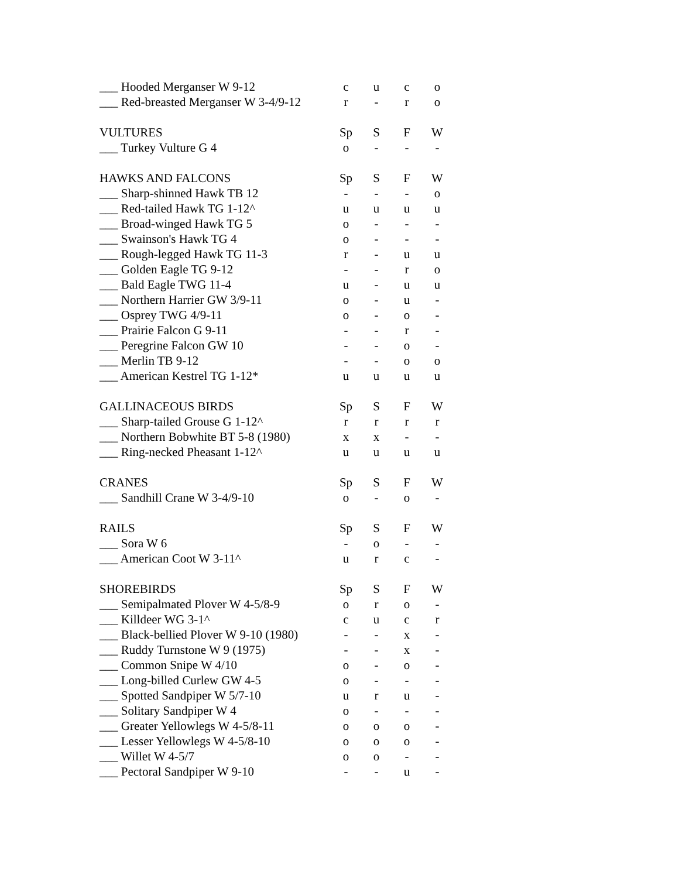| ___ Hooded Merganser W 9-12 | c | u | c | o |
| ___ Red-breasted Merganser W 3-4/9-12 | r | - | r | o |
| VULTURES | Sp | S | F | W |
| ___ Turkey Vulture G 4 | o | - | - | - |
| HAWKS AND FALCONS | Sp | S | F | W |
| ___ Sharp-shinned Hawk TB 12 | - | - | - | o |
| ___ Red-tailed Hawk TG 1-12^ | u | u | u | u |
| ___ Broad-winged Hawk TG 5 | o | - | - | - |
| ___ Swainson's Hawk TG 4 | o | - | - | - |
| ___ Rough-legged Hawk TG 11-3 | r | - | u | u |
| ___ Golden Eagle TG 9-12 | - | - | r | o |
| ___ Bald Eagle TWG 11-4 | u | - | u | u |
| ___ Northern Harrier GW 3/9-11 | o | - | u | - |
| ___ Osprey TWG 4/9-11 | o | - | o | - |
| ___ Prairie Falcon G 9-11 | - | - | r | - |
| ___ Peregrine Falcon GW 10 | - | - | o | - |
| ___ Merlin TB 9-12 | - | - | o | o |
| ___ American Kestrel TG 1-12* | u | u | u | u |
| GALLINACEOUS BIRDS | Sp | S | F | W |
| ___ Sharp-tailed Grouse G 1-12^ | r | r | r | r |
| ___ Northern Bobwhite BT 5-8 (1980) | x | x | - | - |
| ___ Ring-necked Pheasant 1-12^ | u | u | u | u |
| CRANES | Sp | S | F | W |
| ___ Sandhill Crane W 3-4/9-10 | o | - | o | - |
| RAILS | Sp | S | F | W |
| ___ Sora W 6 | - | o | - | - |
| ___ American Coot W 3-11^ | u | r | c | - |
| SHOREBIRDS | Sp | S | F | W |
| ___ Semipalmated Plover W 4-5/8-9 | o | r | o | - |
| ___ Killdeer WG 3-1^ | c | u | c | r |
| ___ Black-bellied Plover W 9-10 (1980) | - | - | x | - |
| ___ Ruddy Turnstone W 9 (1975) | - | - | x | - |
| ___ Common Snipe W 4/10 | o | - | o | - |
| ___ Long-billed Curlew GW 4-5 | o | - | - | - |
| ___ Spotted Sandpiper W 5/7-10 | u | r | u | - |
| ___ Solitary Sandpiper W 4 | o | - | - | - |
| ___ Greater Yellowlegs W 4-5/8-11 | o | o | o | - |
| ___ Lesser Yellowlegs W 4-5/8-10 | o | o | o | - |
| ___ Willet W 4-5/7 | o | o | - | - |
| ___ Pectoral Sandpiper W 9-10 | - | - | u | - |